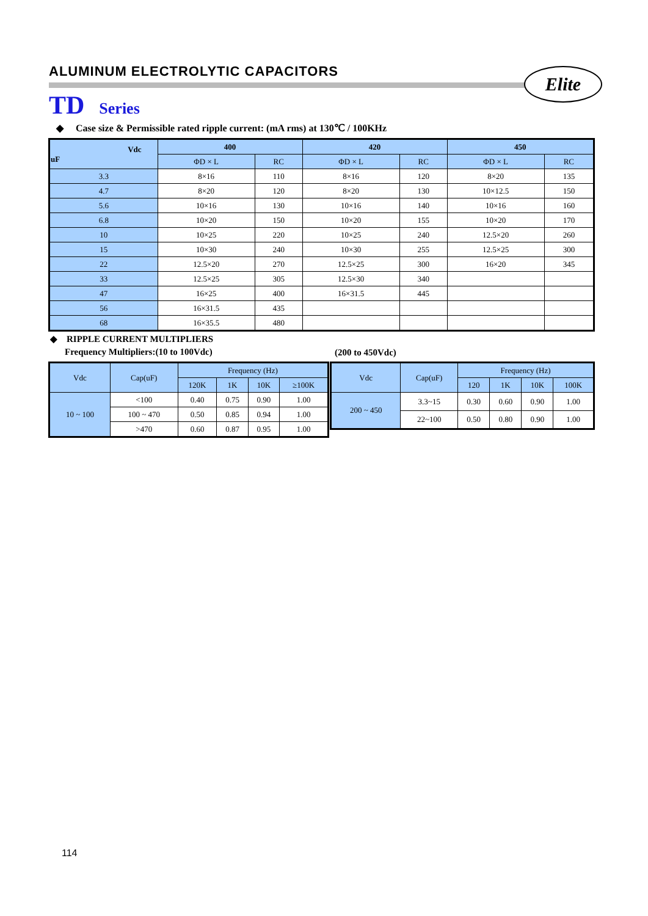ALUMINUM ELECTROLYTIC CAPACITORS
Elite
TD Series
◆ Case size & Permissible rated ripple current: (mA rms) at 130℃ / 100KHz
| Vdc uF | 400 | | 420 | | 450 | |
| --- | --- | --- | --- | --- | --- | --- |
| | ΦD × L | RC | ΦD × L | RC | ΦD × L | RC |
| 3.3 | 8×16 | 110 | 8×16 | 120 | 8×20 | 135 |
| 4.7 | 8×20 | 120 | 8×20 | 130 | 10×12.5 | 150 |
| 5.6 | 10×16 | 130 | 10×16 | 140 | 10×16 | 160 |
| 6.8 | 10×20 | 150 | 10×20 | 155 | 10×20 | 170 |
| 10 | 10×25 | 220 | 10×25 | 240 | 12.5×20 | 260 |
| 15 | 10×30 | 240 | 10×30 | 255 | 12.5×25 | 300 |
| 22 | 12.5×20 | 270 | 12.5×25 | 300 | 16×20 | 345 |
| 33 | 12.5×25 | 305 | 12.5×30 | 340 | | |
| 47 | 16×25 | 400 | 16×31.5 | 445 | | |
| 56 | 16×31.5 | 435 | | | | |
| 68 | 16×35.5 | 480 | | | | |
◆ RIPPLE CURRENT MULTIPLIERS
Frequency Multipliers:(10 to 100Vdc)
(200 to 450Vdc)
| Vdc | Cap(uF) | Frequency (Hz) | | | |
| --- | --- | --- | --- | --- | --- |
| | | 120K | 1K | 10K | ≥100K |
| 10 ~ 100 | <100 | 0.40 | 0.75 | 0.90 | 1.00 |
| | 100 ~ 470 | 0.50 | 0.85 | 0.94 | 1.00 |
| | >470 | 0.60 | 0.87 | 0.95 | 1.00 |
| Vdc | Cap(uF) | Frequency (Hz) | | | |
| --- | --- | --- | --- | --- | --- |
| | | 120 | 1K | 10K | 100K |
| 200 ~ 450 | 3.3~15 | 0.30 | 0.60 | 0.90 | 1.00 |
| | 22~100 | 0.50 | 0.80 | 0.90 | 1.00 |
114